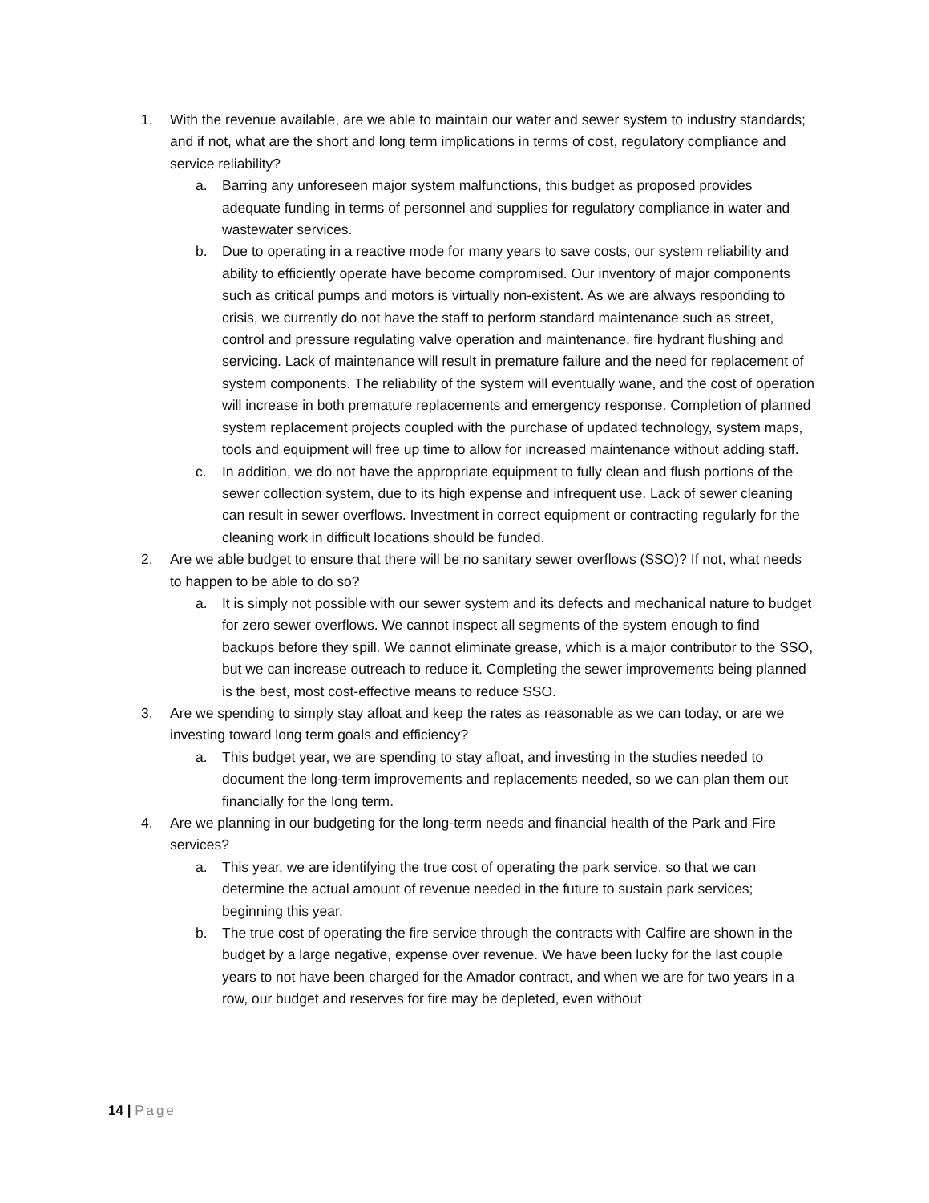1. With the revenue available, are we able to maintain our water and sewer system to industry standards; and if not, what are the short and long term implications in terms of cost, regulatory compliance and service reliability?
a. Barring any unforeseen major system malfunctions, this budget as proposed provides adequate funding in terms of personnel and supplies for regulatory compliance in water and wastewater services.
b. Due to operating in a reactive mode for many years to save costs, our system reliability and ability to efficiently operate have become compromised. Our inventory of major components such as critical pumps and motors is virtually non-existent. As we are always responding to crisis, we currently do not have the staff to perform standard maintenance such as street, control and pressure regulating valve operation and maintenance, fire hydrant flushing and servicing. Lack of maintenance will result in premature failure and the need for replacement of system components. The reliability of the system will eventually wane, and the cost of operation will increase in both premature replacements and emergency response. Completion of planned system replacement projects coupled with the purchase of updated technology, system maps, tools and equipment will free up time to allow for increased maintenance without adding staff.
c. In addition, we do not have the appropriate equipment to fully clean and flush portions of the sewer collection system, due to its high expense and infrequent use. Lack of sewer cleaning can result in sewer overflows. Investment in correct equipment or contracting regularly for the cleaning work in difficult locations should be funded.
2. Are we able budget to ensure that there will be no sanitary sewer overflows (SSO)? If not, what needs to happen to be able to do so?
a. It is simply not possible with our sewer system and its defects and mechanical nature to budget for zero sewer overflows. We cannot inspect all segments of the system enough to find backups before they spill. We cannot eliminate grease, which is a major contributor to the SSO, but we can increase outreach to reduce it. Completing the sewer improvements being planned is the best, most cost-effective means to reduce SSO.
3. Are we spending to simply stay afloat and keep the rates as reasonable as we can today, or are we investing toward long term goals and efficiency?
a. This budget year, we are spending to stay afloat, and investing in the studies needed to document the long-term improvements and replacements needed, so we can plan them out financially for the long term.
4. Are we planning in our budgeting for the long-term needs and financial health of the Park and Fire services?
a. This year, we are identifying the true cost of operating the park service, so that we can determine the actual amount of revenue needed in the future to sustain park services; beginning this year.
b. The true cost of operating the fire service through the contracts with Calfire are shown in the budget by a large negative, expense over revenue. We have been lucky for the last couple years to not have been charged for the Amador contract, and when we are for two years in a row, our budget and reserves for fire may be depleted, even without
14 | Page